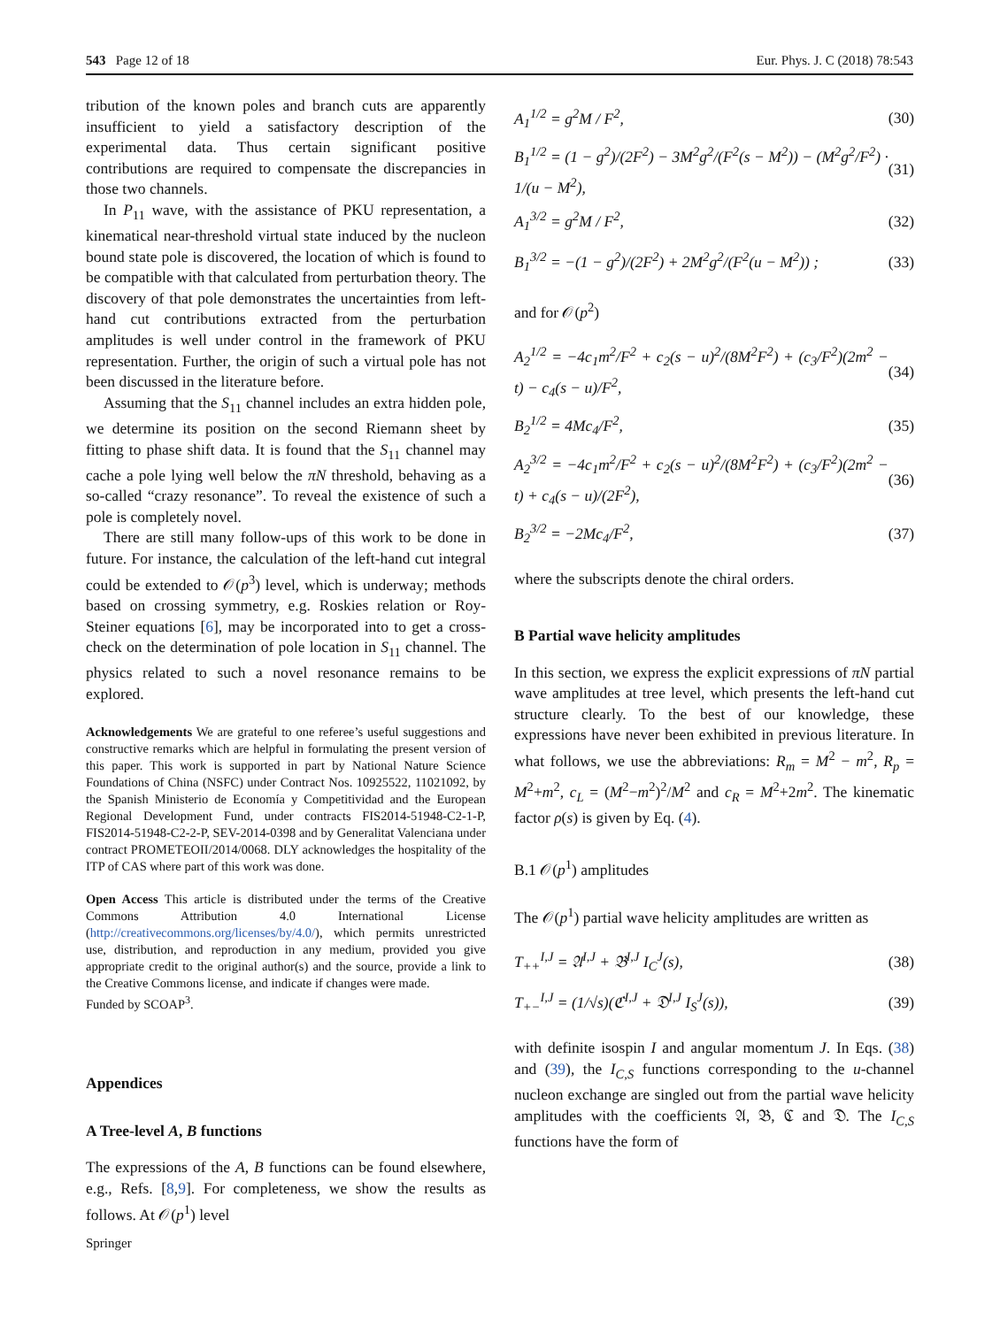543 Page 12 of 18 Eur. Phys. J. C (2018) 78:543
tribution of the known poles and branch cuts are apparently insufficient to yield a satisfactory description of the experimental data. Thus certain significant positive contributions are required to compensate the discrepancies in those two channels.
In P<sub>11</sub> wave, with the assistance of PKU representation, a kinematical near-threshold virtual state induced by the nucleon bound state pole is discovered, the location of which is found to be compatible with that calculated from perturbation theory. The discovery of that pole demonstrates the uncertainties from left-hand cut contributions extracted from the perturbation amplitudes is well under control in the framework of PKU representation. Further, the origin of such a virtual pole has not been discussed in the literature before.
Assuming that the S<sub>11</sub> channel includes an extra hidden pole, we determine its position on the second Riemann sheet by fitting to phase shift data. It is found that the S<sub>11</sub> channel may cache a pole lying well below the πN threshold, behaving as a so-called “crazy resonance”. To reveal the existence of such a pole is completely novel.
There are still many follow-ups of this work to be done in future. For instance, the calculation of the left-hand cut integral could be extended to 𝒪(p<sup>3</sup>) level, which is underway; methods based on crossing symmetry, e.g. Roskies relation or Roy-Steiner equations [6], may be incorporated into to get a cross-check on the determination of pole location in S<sub>11</sub> channel. The physics related to such a novel resonance remains to be explored.
Acknowledgements We are grateful to one referee’s useful suggestions and constructive remarks which are helpful in formulating the present version of this paper. This work is supported in part by National Nature Science Foundations of China (NSFC) under Contract Nos. 10925522, 11021092, by the Spanish Ministerio de Economía y Competitividad and the European Regional Development Fund, under contracts FIS2014-51948-C2-1-P, FIS2014-51948-C2-2-P, SEV-2014-0398 and by Generalitat Valenciana under contract PROMETEOII/2014/0068. DLY acknowledges the hospitality of the ITP of CAS where part of this work was done.
Open Access This article is distributed under the terms of the Creative Commons Attribution 4.0 International License (http://creativecommons.org/licenses/by/4.0/), which permits unrestricted use, distribution, and reproduction in any medium, provided you give appropriate credit to the original author(s) and the source, provide a link to the Creative Commons license, and indicate if changes were made.
Funded by SCOAP<sup>3</sup>.
Appendices
A Tree-level A, B functions
The expressions of the A, B functions can be found elsewhere, e.g., Refs. [8,9]. For completeness, we show the results as follows. At 𝒪(p<sup>1</sup>) level
A<sub>1</sub><sup>1/2</sup> = g<sup>2</sup>M / F<sup>2</sup>, (30)
B<sub>1</sub><sup>1/2</sup> = (1 − g<sup>2</sup>)/(2F<sup>2</sup>) − 3M<sup>2</sup>g<sup>2</sup>/(F<sup>2</sup>(s − M<sup>2</sup>)) − (M<sup>2</sup>g<sup>2</sup>/F<sup>2</sup>) · 1/(u − M<sup>2</sup>), (31)
A<sub>1</sub><sup>3/2</sup> = g<sup>2</sup>M / F<sup>2</sup>, (32)
B<sub>1</sub><sup>3/2</sup> = −(1 − g<sup>2</sup>)/(2F<sup>2</sup>) + 2M<sup>2</sup>g<sup>2</sup>/(F<sup>2</sup>(u − M<sup>2</sup>)) ; (33)
and for 𝒪(p<sup>2</sup>)
A<sub>2</sub><sup>1/2</sup> = −4c<sub>1</sub>m<sup>2</sup>/F<sup>2</sup> + c<sub>2</sub>(s − u)<sup>2</sup>/(8M<sup>2</sup>F<sup>2</sup>) + (c<sub>3</sub>/F<sup>2</sup>)(2m<sup>2</sup> − t) − c<sub>4</sub>(s − u)/F<sup>2</sup>, (34)
B<sub>2</sub><sup>1/2</sup> = 4Mc<sub>4</sub>/F<sup>2</sup>, (35)
A<sub>2</sub><sup>3/2</sup> = −4c<sub>1</sub>m<sup>2</sup>/F<sup>2</sup> + c<sub>2</sub>(s − u)<sup>2</sup>/(8M<sup>2</sup>F<sup>2</sup>) + (c<sub>3</sub>/F<sup>2</sup>)(2m<sup>2</sup> − t) + c<sub>4</sub>(s − u)/(2F<sup>2</sup>), (36)
B<sub>2</sub><sup>3/2</sup> = −2Mc<sub>4</sub>/F<sup>2</sup>, (37)
where the subscripts denote the chiral orders.
B Partial wave helicity amplitudes
In this section, we express the explicit expressions of πN partial wave amplitudes at tree level, which presents the left-hand cut structure clearly. To the best of our knowledge, these expressions have never been exhibited in previous literature. In what follows, we use the abbreviations: R<sub>m</sub> = M<sup>2</sup> − m<sup>2</sup>, R<sub>p</sub> = M<sup>2</sup>+m<sup>2</sup>, c<sub>L</sub> = (M<sup>2</sup>−m<sup>2</sup>)<sup>2</sup>/M<sup>2</sup> and c<sub>R</sub> = M<sup>2</sup>+2m<sup>2</sup>. The kinematic factor ρ(s) is given by Eq. (4).
B.1 𝒪(p<sup>1</sup>) amplitudes
The 𝒪(p<sup>1</sup>) partial wave helicity amplitudes are written as
T<sub>++</sub><sup>I,J</sup> = 𝔄<sup>I,J</sup> + 𝔅<sup>I,J</sup> I<sub>C</sub><sup>J</sup>(s), (38)
T<sub>+−</sub><sup>I,J</sup> = (1/√s)(ℭ<sup>I,J</sup> + 𝔇<sup>I,J</sup> I<sub>S</sub><sup>J</sup>(s)), (39)
with definite isospin I and angular momentum J. In Eqs. (38) and (39), the I<sub>C,S</sub> functions corresponding to the u-channel nucleon exchange are singled out from the partial wave helicity amplitudes with the coefficients 𝔄, 𝔅, ℭ and 𝔇. The I<sub>C,S</sub> functions have the form of
Springer